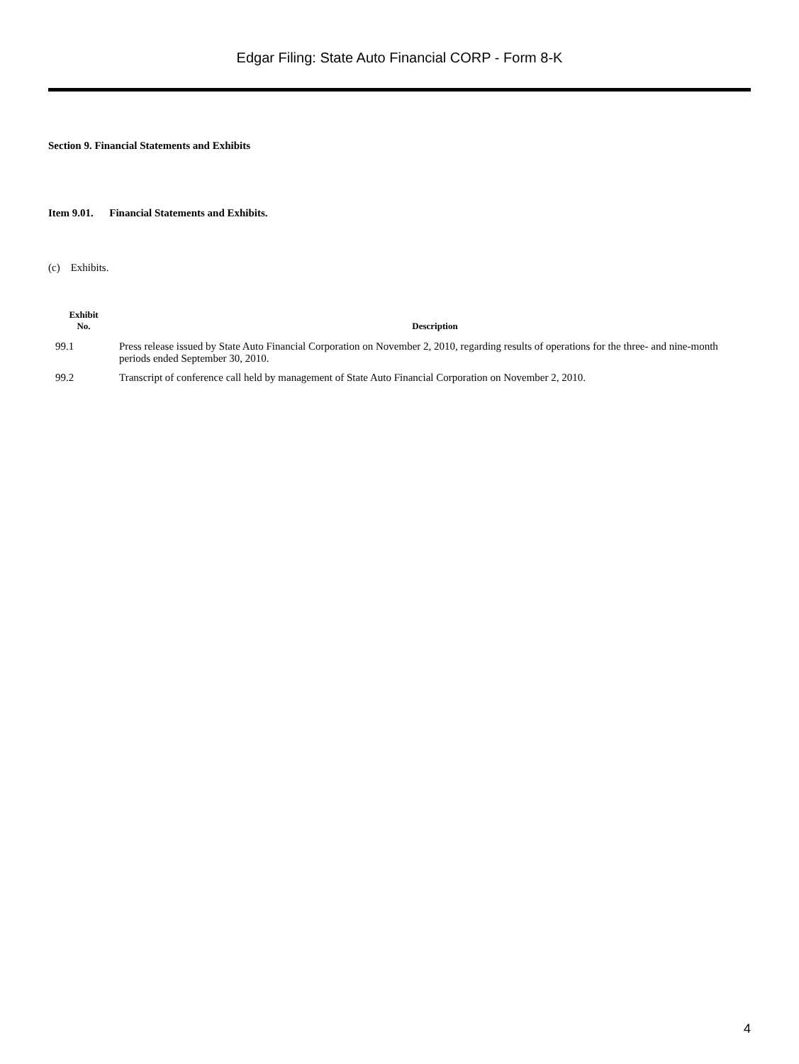Edgar Filing: State Auto Financial CORP - Form 8-K
Section 9. Financial Statements and Exhibits
Item 9.01. Financial Statements and Exhibits.
(c) Exhibits.
| Exhibit No. | Description |
| --- | --- |
| 99.1 | Press release issued by State Auto Financial Corporation on November 2, 2010, regarding results of operations for the three- and nine-month periods ended September 30, 2010. |
| 99.2 | Transcript of conference call held by management of State Auto Financial Corporation on November 2, 2010. |
4